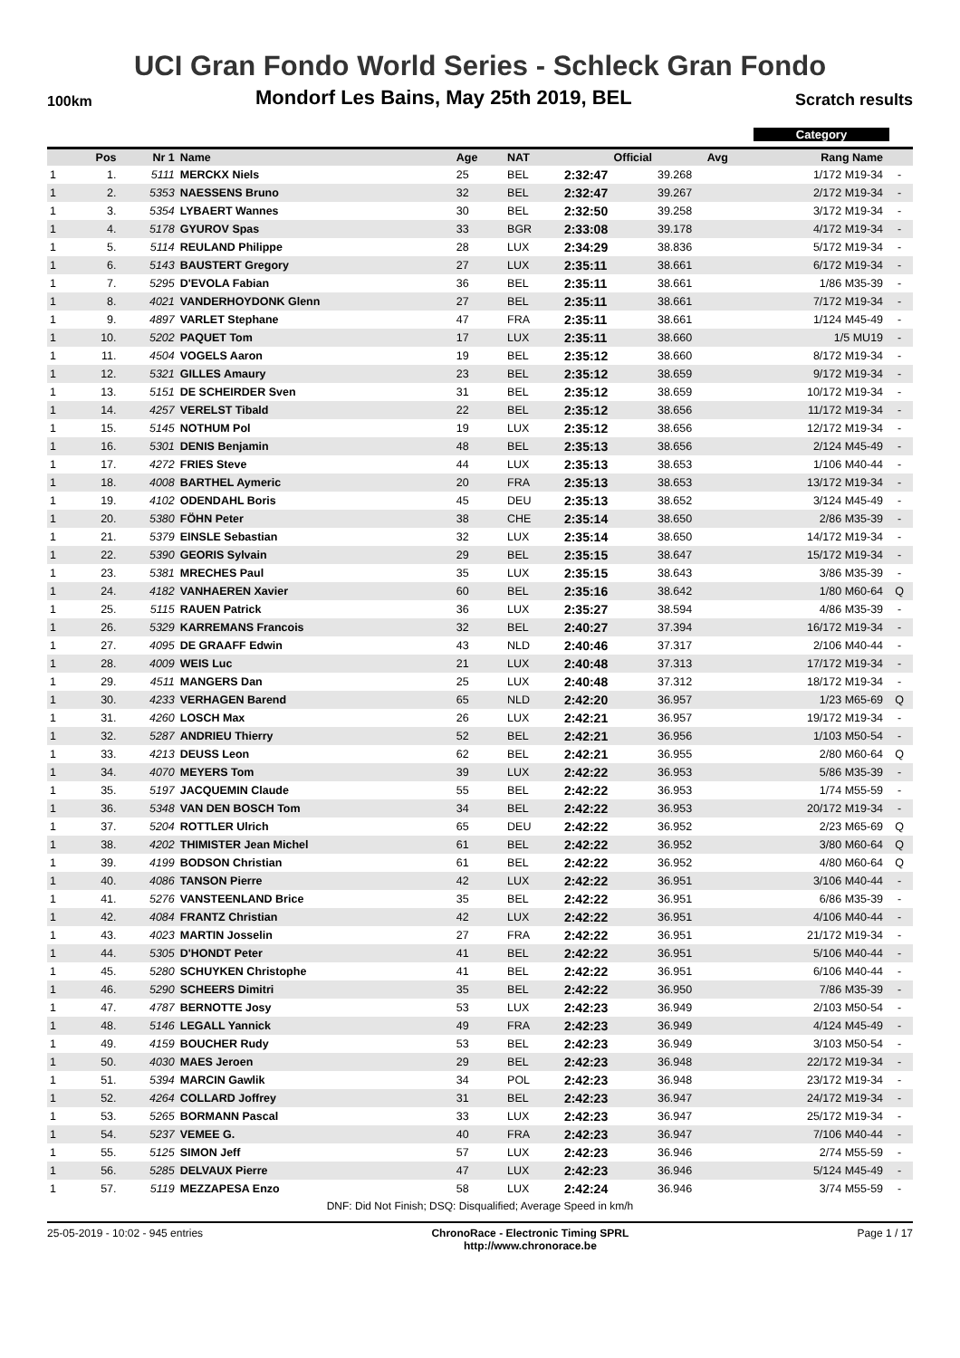UCI Gran Fondo World Series - Schleck Gran Fondo
100km Mondorf Les Bains, May 25th 2019, BEL Scratch results
Category
| | Pos | Nr 1 | Name | Age | NAT | Official | Avg | Rang Name | |
| --- | --- | --- | --- | --- | --- | --- | --- | --- | --- |
| 1 | 1. | 5111 | MERCKX Niels | 25 | BEL | 2:32:47 | 39.268 | 1/172 M19-34 | - |
| 1 | 2. | 5353 | NAESSENS Bruno | 32 | BEL | 2:32:47 | 39.267 | 2/172 M19-34 | - |
| 1 | 3. | 5354 | LYBAERT Wannes | 30 | BEL | 2:32:50 | 39.258 | 3/172 M19-34 | - |
| 1 | 4. | 5178 | GYUROV Spas | 33 | BGR | 2:33:08 | 39.178 | 4/172 M19-34 | - |
| 1 | 5. | 5114 | REULAND Philippe | 28 | LUX | 2:34:29 | 38.836 | 5/172 M19-34 | - |
| 1 | 6. | 5143 | BAUSTERT Gregory | 27 | LUX | 2:35:11 | 38.661 | 6/172 M19-34 | - |
| 1 | 7. | 5295 | D'EVOLA Fabian | 36 | BEL | 2:35:11 | 38.661 | 1/86 M35-39 | - |
| 1 | 8. | 4021 | VANDERHOYDONK Glenn | 27 | BEL | 2:35:11 | 38.661 | 7/172 M19-34 | - |
| 1 | 9. | 4897 | VARLET Stephane | 47 | FRA | 2:35:11 | 38.661 | 1/124 M45-49 | - |
| 1 | 10. | 5202 | PAQUET Tom | 17 | LUX | 2:35:11 | 38.660 | 1/5 MU19 | - |
| 1 | 11. | 4504 | VOGELS Aaron | 19 | BEL | 2:35:12 | 38.660 | 8/172 M19-34 | - |
| 1 | 12. | 5321 | GILLES Amaury | 23 | BEL | 2:35:12 | 38.659 | 9/172 M19-34 | - |
| 1 | 13. | 5151 | DE SCHEIRDER Sven | 31 | BEL | 2:35:12 | 38.659 | 10/172 M19-34 | - |
| 1 | 14. | 4257 | VERELST Tibald | 22 | BEL | 2:35:12 | 38.656 | 11/172 M19-34 | - |
| 1 | 15. | 5145 | NOTHUM Pol | 19 | LUX | 2:35:12 | 38.656 | 12/172 M19-34 | - |
| 1 | 16. | 5301 | DENIS Benjamin | 48 | BEL | 2:35:13 | 38.656 | 2/124 M45-49 | - |
| 1 | 17. | 4272 | FRIES Steve | 44 | LUX | 2:35:13 | 38.653 | 1/106 M40-44 | - |
| 1 | 18. | 4008 | BARTHEL Aymeric | 20 | FRA | 2:35:13 | 38.653 | 13/172 M19-34 | - |
| 1 | 19. | 4102 | ODENDAHL Boris | 45 | DEU | 2:35:13 | 38.652 | 3/124 M45-49 | - |
| 1 | 20. | 5380 | FÖHN Peter | 38 | CHE | 2:35:14 | 38.650 | 2/86 M35-39 | - |
| 1 | 21. | 5379 | EINSLE Sebastian | 32 | LUX | 2:35:14 | 38.650 | 14/172 M19-34 | - |
| 1 | 22. | 5390 | GEORIS Sylvain | 29 | BEL | 2:35:15 | 38.647 | 15/172 M19-34 | - |
| 1 | 23. | 5381 | MRECHES Paul | 35 | LUX | 2:35:15 | 38.643 | 3/86 M35-39 | - |
| 1 | 24. | 4182 | VANHAEREN Xavier | 60 | BEL | 2:35:16 | 38.642 | 1/80 M60-64 | Q |
| 1 | 25. | 5115 | RAUEN Patrick | 36 | LUX | 2:35:27 | 38.594 | 4/86 M35-39 | - |
| 1 | 26. | 5329 | KARREMANS Francois | 32 | BEL | 2:40:27 | 37.394 | 16/172 M19-34 | - |
| 1 | 27. | 4095 | DE GRAAFF Edwin | 43 | NLD | 2:40:46 | 37.317 | 2/106 M40-44 | - |
| 1 | 28. | 4009 | WEIS Luc | 21 | LUX | 2:40:48 | 37.313 | 17/172 M19-34 | - |
| 1 | 29. | 4511 | MANGERS Dan | 25 | LUX | 2:40:48 | 37.312 | 18/172 M19-34 | - |
| 1 | 30. | 4233 | VERHAGEN Barend | 65 | NLD | 2:42:20 | 36.957 | 1/23 M65-69 | Q |
| 1 | 31. | 4260 | LOSCH Max | 26 | LUX | 2:42:21 | 36.957 | 19/172 M19-34 | - |
| 1 | 32. | 5287 | ANDRIEU Thierry | 52 | BEL | 2:42:21 | 36.956 | 1/103 M50-54 | - |
| 1 | 33. | 4213 | DEUSS Leon | 62 | BEL | 2:42:21 | 36.955 | 2/80 M60-64 | Q |
| 1 | 34. | 4070 | MEYERS Tom | 39 | LUX | 2:42:22 | 36.953 | 5/86 M35-39 | - |
| 1 | 35. | 5197 | JACQUEMIN Claude | 55 | BEL | 2:42:22 | 36.953 | 1/74 M55-59 | - |
| 1 | 36. | 5348 | VAN DEN BOSCH Tom | 34 | BEL | 2:42:22 | 36.953 | 20/172 M19-34 | - |
| 1 | 37. | 5204 | ROTTLER Ulrich | 65 | DEU | 2:42:22 | 36.952 | 2/23 M65-69 | Q |
| 1 | 38. | 4202 | THIMISTER Jean Michel | 61 | BEL | 2:42:22 | 36.952 | 3/80 M60-64 | Q |
| 1 | 39. | 4199 | BODSON Christian | 61 | BEL | 2:42:22 | 36.952 | 4/80 M60-64 | Q |
| 1 | 40. | 4086 | TANSON Pierre | 42 | LUX | 2:42:22 | 36.951 | 3/106 M40-44 | - |
| 1 | 41. | 5276 | VANSTEENLAND Brice | 35 | BEL | 2:42:22 | 36.951 | 6/86 M35-39 | - |
| 1 | 42. | 4084 | FRANTZ Christian | 42 | LUX | 2:42:22 | 36.951 | 4/106 M40-44 | - |
| 1 | 43. | 4023 | MARTIN Josselin | 27 | FRA | 2:42:22 | 36.951 | 21/172 M19-34 | - |
| 1 | 44. | 5305 | D'HONDT Peter | 41 | BEL | 2:42:22 | 36.951 | 5/106 M40-44 | - |
| 1 | 45. | 5280 | SCHUYKEN Christophe | 41 | BEL | 2:42:22 | 36.951 | 6/106 M40-44 | - |
| 1 | 46. | 5290 | SCHEERS Dimitri | 35 | BEL | 2:42:22 | 36.950 | 7/86 M35-39 | - |
| 1 | 47. | 4787 | BERNOTTE Josy | 53 | LUX | 2:42:23 | 36.949 | 2/103 M50-54 | - |
| 1 | 48. | 5146 | LEGALL Yannick | 49 | FRA | 2:42:23 | 36.949 | 4/124 M45-49 | - |
| 1 | 49. | 4159 | BOUCHER Rudy | 53 | BEL | 2:42:23 | 36.949 | 3/103 M50-54 | - |
| 1 | 50. | 4030 | MAES Jeroen | 29 | BEL | 2:42:23 | 36.948 | 22/172 M19-34 | - |
| 1 | 51. | 5394 | MARCIN Gawlik | 34 | POL | 2:42:23 | 36.948 | 23/172 M19-34 | - |
| 1 | 52. | 4264 | COLLARD Joffrey | 31 | BEL | 2:42:23 | 36.947 | 24/172 M19-34 | - |
| 1 | 53. | 5265 | BORMANN Pascal | 33 | LUX | 2:42:23 | 36.947 | 25/172 M19-34 | - |
| 1 | 54. | 5237 | VEMEE G. | 40 | FRA | 2:42:23 | 36.947 | 7/106 M40-44 | - |
| 1 | 55. | 5125 | SIMON Jeff | 57 | LUX | 2:42:23 | 36.946 | 2/74 M55-59 | - |
| 1 | 56. | 5285 | DELVAUX Pierre | 47 | LUX | 2:42:23 | 36.946 | 5/124 M45-49 | - |
| 1 | 57. | 5119 | MEZZAPESA Enzo | 58 | LUX | 2:42:24 | 36.946 | 3/74 M55-59 | - |
DNF: Did Not Finish; DSQ: Disqualified; Average Speed in km/h
25-05-2019 - 10:02 - 945 entries ChronoRace - Electronic Timing SPRL
http://www.chronorace.be Page 1 / 17